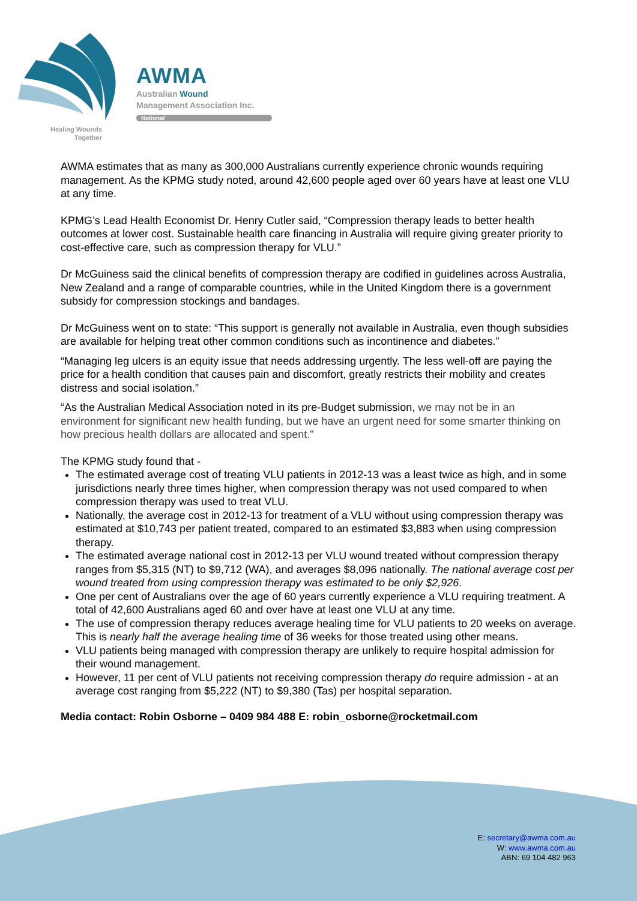AWMA
Australian Wound
Management Association Inc.
National
Healing Wounds
Together
AWMA estimates that as many as 300,000 Australians currently experience chronic wounds requiring management. As the KPMG study noted, around 42,600 people aged over 60 years have at least one VLU at any time.
KPMG’s Lead Health Economist Dr. Henry Cutler said, “Compression therapy leads to better health outcomes at lower cost. Sustainable health care financing in Australia will require giving greater priority to cost-effective care, such as compression therapy for VLU.”
Dr McGuiness said the clinical benefits of compression therapy are codified in guidelines across Australia, New Zealand and a range of comparable countries, while in the United Kingdom there is a government subsidy for compression stockings and bandages.
Dr McGuiness went on to state: “This support is generally not available in Australia, even though subsidies are available for helping treat other common conditions such as incontinence and diabetes.”
“Managing leg ulcers is an equity issue that needs addressing urgently. The less well-off are paying the price for a health condition that causes pain and discomfort, greatly restricts their mobility and creates distress and social isolation.”
“As the Australian Medical Association noted in its pre-Budget submission, we may not be in an environment for significant new health funding, but we have an urgent need for some smarter thinking on how precious health dollars are allocated and spent."
The KPMG study found that -
The estimated average cost of treating VLU patients in 2012-13 was a least twice as high, and in some jurisdictions nearly three times higher, when compression therapy was not used compared to when compression therapy was used to treat VLU.
Nationally, the average cost in 2012-13 for treatment of a VLU without using compression therapy was estimated at $10,743 per patient treated, compared to an estimated $3,883 when using compression therapy.
The estimated average national cost in 2012-13 per VLU wound treated without compression therapy ranges from $5,315 (NT) to $9,712 (WA), and averages $8,096 nationally. The national average cost per wound treated from using compression therapy was estimated to be only $2,926.
One per cent of Australians over the age of 60 years currently experience a VLU requiring treatment. A total of 42,600 Australians aged 60 and over have at least one VLU at any time.
The use of compression therapy reduces average healing time for VLU patients to 20 weeks on average. This is nearly half the average healing time of 36 weeks for those treated using other means.
VLU patients being managed with compression therapy are unlikely to require hospital admission for their wound management.
However, 11 per cent of VLU patients not receiving compression therapy do require admission - at an average cost ranging from $5,222 (NT) to $9,380 (Tas) per hospital separation.
Media contact: Robin Osborne – 0409 984 488 E: robin_osborne@rocketmail.com
E: secretary@awma.com.au
W: www.awma.com.au
ABN: 69 104 482 963